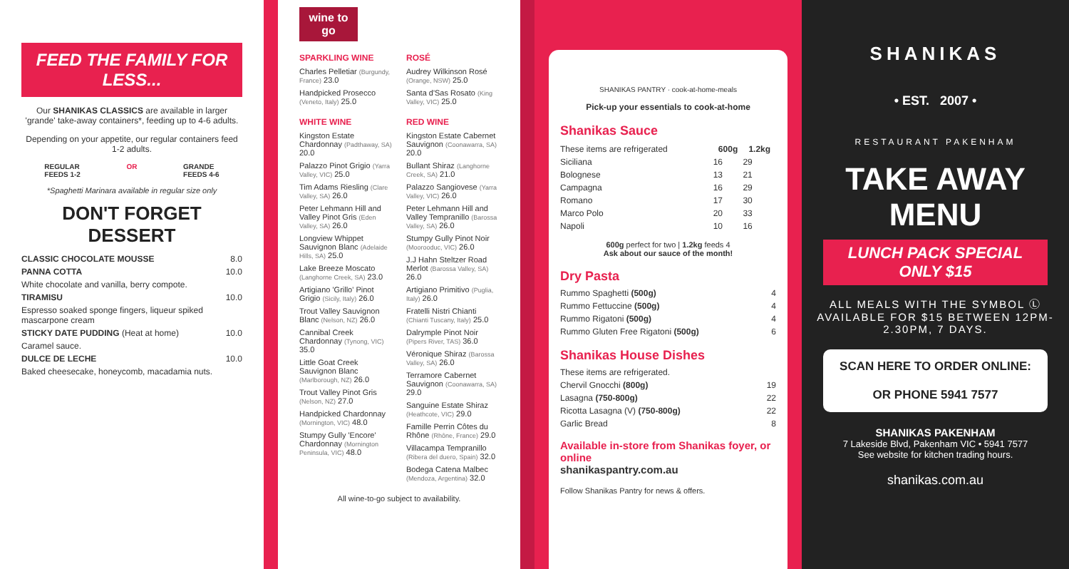FEED THE FAMILY FOR LESS...
Our SHANIKAS CLASSICS are available in larger 'grande' take-away containers*, feeding up to 4-6 adults.
Depending on your appetite, our regular containers feed 1-2 adults.
REGULAR
FEEDS 1-2 OR GRANDE
FEEDS 4-6
*Spaghetti Marinara available in regular size only
DON'T FORGET DESSERT
CLASSIC CHOCOLATE MOUSSE 8.0
PANNA COTTA 10.0
White chocolate and vanilla, berry compote.
TIRAMISU 10.0
Espresso soaked sponge fingers, liqueur spiked mascarpone cream
STICKY DATE PUDDING (Heat at home) 10.0
Caramel sauce.
DULCE DE LECHE 10.0
Baked cheesecake, honeycomb, macadamia nuts.
wine to go
SPARKLING WINE
Charles Pelletiar (Burgundy, France) 23.0
Handpicked Prosecco (Veneto, Italy) 25.0
WHITE WINE
Kingston Estate Chardonnay (Padthaway, SA) 20.0
Palazzo Pinot Grigio (Yarra Valley, VIC) 25.0
Tim Adams Riesling (Clare Valley, SA) 26.0
Peter Lehmann Hill and Valley Pinot Gris (Eden Valley, SA) 26.0
Longview Whippet Sauvignon Blanc (Adelaide Hills, SA) 25.0
Lake Breeze Moscato (Langhorne Creek, SA) 23.0
Artigiano 'Grillo' Pinot Grigio (Sicily, Italy) 26.0
Trout Valley Sauvignon Blanc (Nelson, NZ) 26.0
Cannibal Creek Chardonnay (Tynong, VIC) 35.0
Little Goat Creek Sauvignon Blanc (Marlborough, NZ) 26.0
Trout Valley Pinot Gris (Nelson, NZ) 27.0
Handpicked Chardonnay (Mornington, VIC) 48.0
Stumpy Gully 'Encore' Chardonnay (Mornington Peninsula, VIC) 48.0
ROSÉ
Audrey Wilkinson Rosé (Orange, NSW) 25.0
Santa d'Sas Rosato (King Valley, VIC) 25.0
RED WINE
Kingston Estate Cabernet Sauvignon (Coonawarra, SA) 20.0
Bullant Shiraz (Langhorne Creek, SA) 21.0
Palazzo Sangiovese (Yarra Valley, VIC) 26.0
Peter Lehmann Hill and Valley Tempranillo (Barossa Valley, SA) 26.0
Stumpy Gully Pinot Noir (Moorooduc, VIC) 26.0
J.J Hahn Steltzer Road Merlot (Barossa Valley, SA) 26.0
Artigiano Primitivo (Puglia, Italy) 26.0
Fratelli Nistri Chianti (Chianti Tuscany, Italy) 25.0
Dalrymple Pinot Noir (Pipers River, TAS) 36.0
Véronique Shiraz (Barossa Valley, SA) 26.0
Terramore Cabernet Sauvignon (Coonawarra, SA) 29.0
Sanguine Estate Shiraz (Heathcote, VIC) 29.0
Famille Perrin Côtes du Rhône (Rhône, France) 29.0
Villacampa Tempranillo (Ribera del duero, Spain) 32.0
Bodega Catena Malbec (Mendoza, Argentina) 32.0
All wine-to-go subject to availability.
SHANIKAS PANTRY · cook-at-home-meals
Pick-up your essentials to cook-at-home
Shanikas Sauce
| These items are refrigerated | 600g | 1.2kg |
| Siciliana | 16 | 29 |
| Bolognese | 13 | 21 |
| Campagna | 16 | 29 |
| Romano | 17 | 30 |
| Marco Polo | 20 | 33 |
| Napoli | 10 | 16 |
600g perfect for two | 1.2kg feeds 4
Ask about our sauce of the month!
Dry Pasta
Rummo Spaghetti (500g) 4
Rummo Fettuccine (500g) 4
Rummo Rigatoni (500g) 4
Rummo Gluten Free Rigatoni (500g) 6
Shanikas House Dishes
These items are refrigerated.
Chervil Gnocchi (800g) 19
Lasagna (750-800g) 22
Ricotta Lasagna (V) (750-800g) 22
Garlic Bread 8
Available in-store from Shanikas foyer, or online
shanikaspantry.com.au
Follow Shanikas Pantry for news & offers.
SHANIKAS
• EST. 2007 •
RESTAURANT PAKENHAM
TAKE AWAY MENU
LUNCH PACK SPECIAL ONLY $15
ALL MEALS WITH THE SYMBOL Ⓛ AVAILABLE FOR $15 BETWEEN 12PM-2.30PM, 7 DAYS.
SCAN HERE TO ORDER ONLINE:
OR PHONE 5941 7577
SHANIKAS PAKENHAM
7 Lakeside Blvd, Pakenham VIC • 5941 7577
See website for kitchen trading hours.
shanikas.com.au